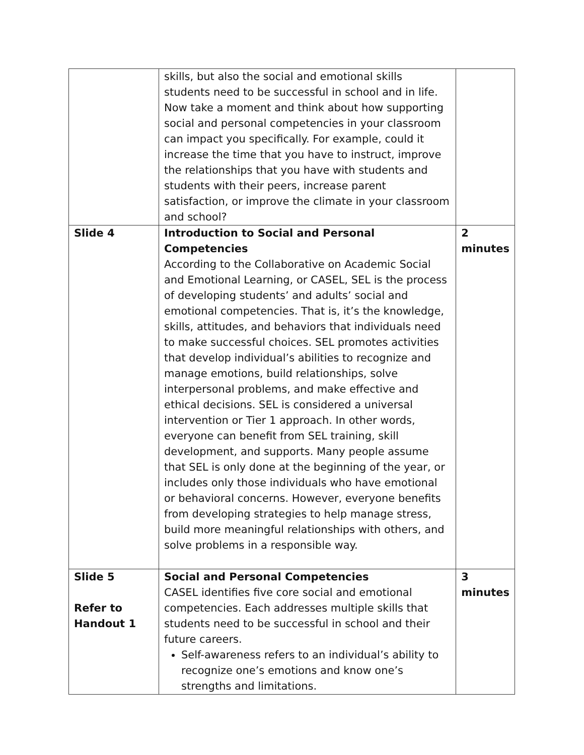| | skills, but also the social and emotional skills students need to be successful in school and in life. Now take a moment and think about how supporting social and personal competencies in your classroom can impact you specifically. For example, could it increase the time that you have to instruct, improve the relationships that you have with students and students with their peers, increase parent satisfaction, or improve the climate in your classroom and school? | |
| Slide 4 | Introduction to Social and Personal Competencies According to the Collaborative on Academic Social and Emotional Learning, or CASEL, SEL is the process of developing students’ and adults’ social and emotional competencies. That is, it’s the knowledge, skills, attitudes, and behaviors that individuals need to make successful choices. SEL promotes activities that develop individual’s abilities to recognize and manage emotions, build relationships, solve interpersonal problems, and make effective and ethical decisions. SEL is considered a universal intervention or Tier 1 approach. In other words, everyone can benefit from SEL training, skill development, and supports. Many people assume that SEL is only done at the beginning of the year, or includes only those individuals who have emotional or behavioral concerns. However, everyone benefits from developing strategies to help manage stress, build more meaningful relationships with others, and solve problems in a responsible way. | 2 minutes |
| Slide 5 Refer to Handout 1 | Social and Personal Competencies CASEL identifies five core social and emotional competencies. Each addresses multiple skills that students need to be successful in school and their future careers. Self-awareness refers to an individual’s ability to recognize one’s emotions and know one’s strengths and limitations. | 3 minutes |